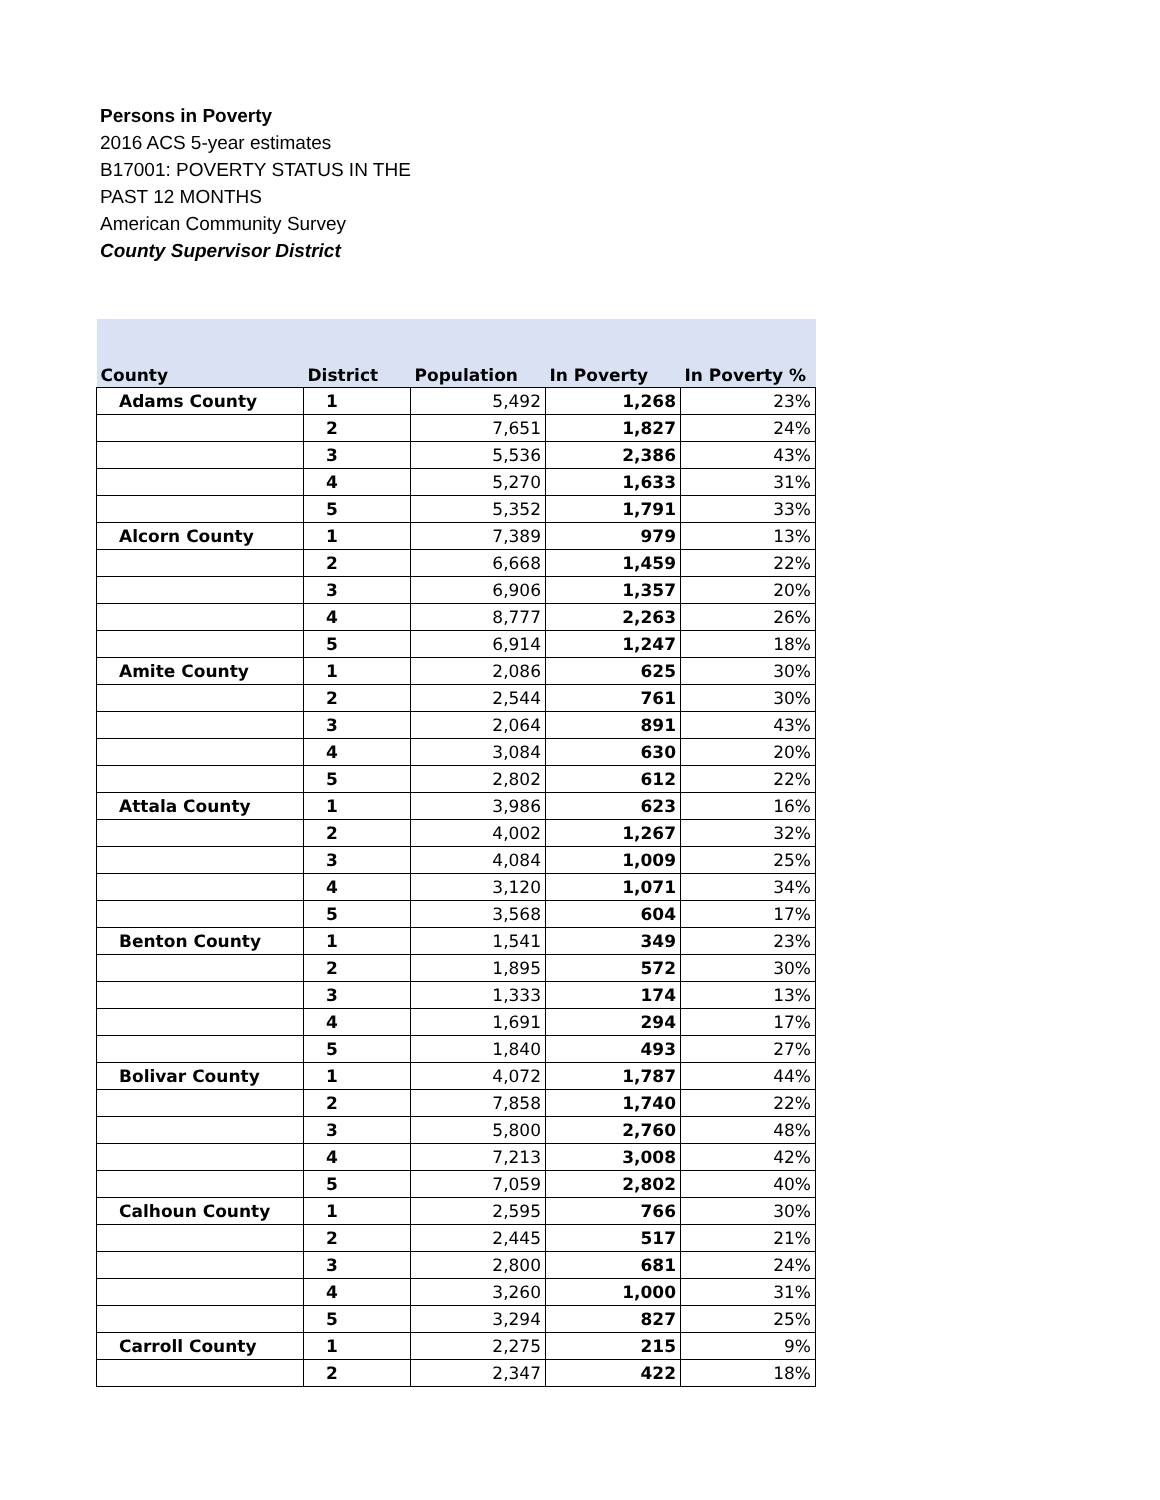Persons in Poverty
2016 ACS 5-year estimates
B17001: POVERTY STATUS IN THE PAST 12 MONTHS
American Community Survey
County Supervisor District
| County | District | Population | In Poverty | In Poverty % |
| --- | --- | --- | --- | --- |
| Adams County | 1 | 5,492 | 1,268 | 23% |
| | 2 | 7,651 | 1,827 | 24% |
| | 3 | 5,536 | 2,386 | 43% |
| | 4 | 5,270 | 1,633 | 31% |
| | 5 | 5,352 | 1,791 | 33% |
| Alcorn County | 1 | 7,389 | 979 | 13% |
| | 2 | 6,668 | 1,459 | 22% |
| | 3 | 6,906 | 1,357 | 20% |
| | 4 | 8,777 | 2,263 | 26% |
| | 5 | 6,914 | 1,247 | 18% |
| Amite County | 1 | 2,086 | 625 | 30% |
| | 2 | 2,544 | 761 | 30% |
| | 3 | 2,064 | 891 | 43% |
| | 4 | 3,084 | 630 | 20% |
| | 5 | 2,802 | 612 | 22% |
| Attala County | 1 | 3,986 | 623 | 16% |
| | 2 | 4,002 | 1,267 | 32% |
| | 3 | 4,084 | 1,009 | 25% |
| | 4 | 3,120 | 1,071 | 34% |
| | 5 | 3,568 | 604 | 17% |
| Benton County | 1 | 1,541 | 349 | 23% |
| | 2 | 1,895 | 572 | 30% |
| | 3 | 1,333 | 174 | 13% |
| | 4 | 1,691 | 294 | 17% |
| | 5 | 1,840 | 493 | 27% |
| Bolivar County | 1 | 4,072 | 1,787 | 44% |
| | 2 | 7,858 | 1,740 | 22% |
| | 3 | 5,800 | 2,760 | 48% |
| | 4 | 7,213 | 3,008 | 42% |
| | 5 | 7,059 | 2,802 | 40% |
| Calhoun County | 1 | 2,595 | 766 | 30% |
| | 2 | 2,445 | 517 | 21% |
| | 3 | 2,800 | 681 | 24% |
| | 4 | 3,260 | 1,000 | 31% |
| | 5 | 3,294 | 827 | 25% |
| Carroll County | 1 | 2,275 | 215 | 9% |
| | 2 | 2,347 | 422 | 18% |